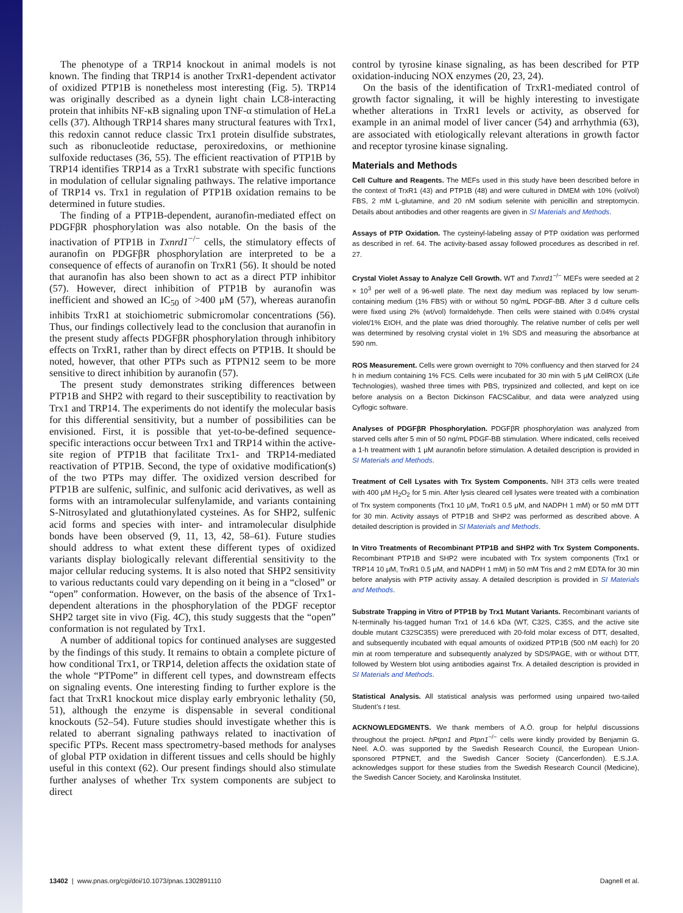The phenotype of a TRP14 knockout in animal models is not known. The finding that TRP14 is another TrxR1-dependent activator of oxidized PTP1B is nonetheless most interesting (Fig. 5). TRP14 was originally described as a dynein light chain LC8-interacting protein that inhibits NF-κB signaling upon TNF-α stimulation of HeLa cells (37). Although TRP14 shares many structural features with Trx1, this redoxin cannot reduce classic Trx1 protein disulfide substrates, such as ribonucleotide reductase, peroxiredoxins, or methionine sulfoxide reductases (36, 55). The efficient reactivation of PTP1B by TRP14 identifies TRP14 as a TrxR1 substrate with specific functions in modulation of cellular signaling pathways. The relative importance of TRP14 vs. Trx1 in regulation of PTP1B oxidation remains to be determined in future studies.
The finding of a PTP1B-dependent, auranofin-mediated effect on PDGFβR phosphorylation was also notable. On the basis of the inactivation of PTP1B in Txnrd1<sup>−/−</sup> cells, the stimulatory effects of auranofin on PDGFβR phosphorylation are interpreted to be a consequence of effects of auranofin on TrxR1 (56). It should be noted that auranofin has also been shown to act as a direct PTP inhibitor (57). However, direct inhibition of PTP1B by auranofin was inefficient and showed an IC<sub>50</sub> of >400 μM (57), whereas auranofin inhibits TrxR1 at stoichiometric submicromolar concentrations (56). Thus, our findings collectively lead to the conclusion that auranofin in the present study affects PDGFβR phosphorylation through inhibitory effects on TrxR1, rather than by direct effects on PTP1B. It should be noted, however, that other PTPs such as PTPN12 seem to be more sensitive to direct inhibition by auranofin (57).
The present study demonstrates striking differences between PTP1B and SHP2 with regard to their susceptibility to reactivation by Trx1 and TRP14. The experiments do not identify the molecular basis for this differential sensitivity, but a number of possibilities can be envisioned. First, it is possible that yet-to-be-defined sequence-specific interactions occur between Trx1 and TRP14 within the active-site region of PTP1B that facilitate Trx1- and TRP14-mediated reactivation of PTP1B. Second, the type of oxidative modification(s) of the two PTPs may differ. The oxidized version described for PTP1B are sulfenic, sulfinic, and sulfonic acid derivatives, as well as forms with an intramolecular sulfenylamide, and variants containing S-Nitrosylated and glutathionylated cysteines. As for SHP2, sulfenic acid forms and species with inter- and intramolecular disulphide bonds have been observed (9, 11, 13, 42, 58–61). Future studies should address to what extent these different types of oxidized variants display biologically relevant differential sensitivity to the major cellular reducing systems. It is also noted that SHP2 sensitivity to various reductants could vary depending on it being in a “closed” or “open” conformation. However, on the basis of the absence of Trx1-dependent alterations in the phosphorylation of the PDGF receptor SHP2 target site in vivo (Fig. 4C), this study suggests that the “open” conformation is not regulated by Trx1.
A number of additional topics for continued analyses are suggested by the findings of this study. It remains to obtain a complete picture of how conditional Trx1, or TRP14, deletion affects the oxidation state of the whole “PTPome” in different cell types, and downstream effects on signaling events. One interesting finding to further explore is the fact that TrxR1 knockout mice display early embryonic lethality (50, 51), although the enzyme is dispensable in several conditional knockouts (52–54). Future studies should investigate whether this is related to aberrant signaling pathways related to inactivation of specific PTPs. Recent mass spectrometry-based methods for analyses of global PTP oxidation in different tissues and cells should be highly useful in this context (62). Our present findings should also stimulate further analyses of whether Trx system components are subject to direct
control by tyrosine kinase signaling, as has been described for PTP oxidation-inducing NOX enzymes (20, 23, 24).
On the basis of the identification of TrxR1-mediated control of growth factor signaling, it will be highly interesting to investigate whether alterations in TrxR1 levels or activity, as observed for example in an animal model of liver cancer (54) and arrhythmia (63), are associated with etiologically relevant alterations in growth factor and receptor tyrosine kinase signaling.
Materials and Methods
Cell Culture and Reagents. The MEFs used in this study have been described before in the context of TrxR1 (43) and PTP1B (48) and were cultured in DMEM with 10% (vol/vol) FBS, 2 mM L-glutamine, and 20 nM sodium selenite with penicillin and streptomycin. Details about antibodies and other reagents are given in SI Materials and Methods.
Assays of PTP Oxidation. The cysteinyl-labeling assay of PTP oxidation was performed as described in ref. 64. The activity-based assay followed procedures as described in ref. 27.
Crystal Violet Assay to Analyze Cell Growth. WT and Txnrd1<sup>−/−</sup> MEFs were seeded at 2 × 10<sup>3</sup> per well of a 96-well plate. The next day medium was replaced by low serum-containing medium (1% FBS) with or without 50 ng/mL PDGF-BB. After 3 d culture cells were fixed using 2% (wt/vol) formaldehyde. Then cells were stained with 0.04% crystal violet/1% EtOH, and the plate was dried thoroughly. The relative number of cells per well was determined by resolving crystal violet in 1% SDS and measuring the absorbance at 590 nm.
ROS Measurement. Cells were grown overnight to 70% confluency and then starved for 24 h in medium containing 1% FCS. Cells were incubated for 30 min with 5 μM CellROX (Life Technologies), washed three times with PBS, trypsinized and collected, and kept on ice before analysis on a Becton Dickinson FACSCalibur, and data were analyzed using Cyflogic software.
Analyses of PDGFβR Phosphorylation. PDGFβR phosphorylation was analyzed from starved cells after 5 min of 50 ng/mL PDGF-BB stimulation. Where indicated, cells received a 1-h treatment with 1 μM auranofin before stimulation. A detailed description is provided in SI Materials and Methods.
Treatment of Cell Lysates with Trx System Components. NIH 3T3 cells were treated with 400 μM H<sub>2</sub>O<sub>2</sub> for 5 min. After lysis cleared cell lysates were treated with a combination of Trx system components (Trx1 10 μM, TrxR1 0.5 μM, and NADPH 1 mM) or 50 mM DTT for 30 min. Activity assays of PTP1B and SHP2 was performed as described above. A detailed description is provided in SI Materials and Methods.
In Vitro Treatments of Recombinant PTP1B and SHP2 with Trx System Components. Recombinant PTP1B and SHP2 were incubated with Trx system components (Trx1 or TRP14 10 μM, TrxR1 0.5 μM, and NADPH 1 mM) in 50 mM Tris and 2 mM EDTA for 30 min before analysis with PTP activity assay. A detailed description is provided in SI Materials and Methods.
Substrate Trapping in Vitro of PTP1B by Trx1 Mutant Variants. Recombinant variants of N-terminally his-tagged human Trx1 of 14.6 kDa (WT, C32S, C35S, and the active site double mutant C32SC35S) were prereduced with 20-fold molar excess of DTT, desalted, and subsequently incubated with equal amounts of oxidized PTP1B (500 nM each) for 20 min at room temperature and subsequently analyzed by SDS/PAGE, with or without DTT, followed by Western blot using antibodies against Trx. A detailed description is provided in SI Materials and Methods.
Statistical Analysis. All statistical analysis was performed using unpaired two-tailed Student’s t test.
ACKNOWLEDGMENTS. We thank members of A.Ö. group for helpful discussions throughout the project. hPtpn1 and Ptpn1<sup>−/−</sup> cells were kindly provided by Benjamin G. Neel. A.Ö. was supported by the Swedish Research Council, the European Union-sponsored PTPNET, and the Swedish Cancer Society (Cancerfonden). E.S.J.A. acknowledges support for these studies from the Swedish Research Council (Medicine), the Swedish Cancer Society, and Karolinska Institutet.
13402 | www.pnas.org/cgi/doi/10.1073/pnas.1302891110 Dagnell et al.